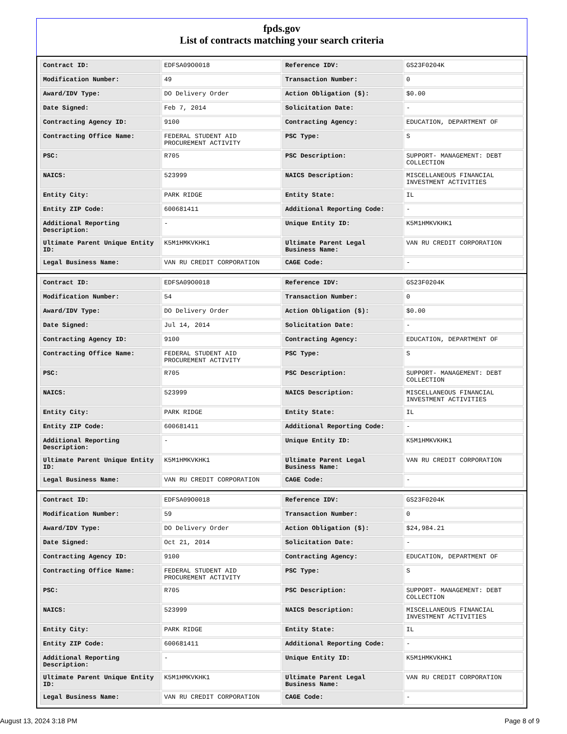fpds.gov
List of contracts matching your search criteria
| Contract ID: | EDFSA09O0018 | Reference IDV: | GS23F0204K |
| Modification Number: | 49 | Transaction Number: | 0 |
| Award/IDV Type: | DO Delivery Order | Action Obligation ($): | $0.00 |
| Date Signed: | Feb 7, 2014 | Solicitation Date: | - |
| Contracting Agency ID: | 9100 | Contracting Agency: | EDUCATION, DEPARTMENT OF |
| Contracting Office Name: | FEDERAL STUDENT AID PROCUREMENT ACTIVITY | PSC Type: | S |
| PSC: | R705 | PSC Description: | SUPPORT- MANAGEMENT: DEBT COLLECTION |
| NAICS: | 523999 | NAICS Description: | MISCELLANEOUS FINANCIAL INVESTMENT ACTIVITIES |
| Entity City: | PARK RIDGE | Entity State: | IL |
| Entity ZIP Code: | 600681411 | Additional Reporting Code: | - |
| Additional Reporting Description: | - | Unique Entity ID: | K5M1HMKVKHK1 |
| Ultimate Parent Unique Entity ID: | K5M1HMKVKHK1 | Ultimate Parent Legal Business Name: | VAN RU CREDIT CORPORATION |
| Legal Business Name: | VAN RU CREDIT CORPORATION | CAGE Code: | - |
| Contract ID: | EDFSA09O0018 | Reference IDV: | GS23F0204K |
| Modification Number: | 54 | Transaction Number: | 0 |
| Award/IDV Type: | DO Delivery Order | Action Obligation ($): | $0.00 |
| Date Signed: | Jul 14, 2014 | Solicitation Date: | - |
| Contracting Agency ID: | 9100 | Contracting Agency: | EDUCATION, DEPARTMENT OF |
| Contracting Office Name: | FEDERAL STUDENT AID PROCUREMENT ACTIVITY | PSC Type: | S |
| PSC: | R705 | PSC Description: | SUPPORT- MANAGEMENT: DEBT COLLECTION |
| NAICS: | 523999 | NAICS Description: | MISCELLANEOUS FINANCIAL INVESTMENT ACTIVITIES |
| Entity City: | PARK RIDGE | Entity State: | IL |
| Entity ZIP Code: | 600681411 | Additional Reporting Code: | - |
| Additional Reporting Description: | - | Unique Entity ID: | K5M1HMKVKHK1 |
| Ultimate Parent Unique Entity ID: | K5M1HMKVKHK1 | Ultimate Parent Legal Business Name: | VAN RU CREDIT CORPORATION |
| Legal Business Name: | VAN RU CREDIT CORPORATION | CAGE Code: | - |
| Contract ID: | EDFSA09O0018 | Reference IDV: | GS23F0204K |
| Modification Number: | 59 | Transaction Number: | 0 |
| Award/IDV Type: | DO Delivery Order | Action Obligation ($): | $24,984.21 |
| Date Signed: | Oct 21, 2014 | Solicitation Date: | - |
| Contracting Agency ID: | 9100 | Contracting Agency: | EDUCATION, DEPARTMENT OF |
| Contracting Office Name: | FEDERAL STUDENT AID PROCUREMENT ACTIVITY | PSC Type: | S |
| PSC: | R705 | PSC Description: | SUPPORT- MANAGEMENT: DEBT COLLECTION |
| NAICS: | 523999 | NAICS Description: | MISCELLANEOUS FINANCIAL INVESTMENT ACTIVITIES |
| Entity City: | PARK RIDGE | Entity State: | IL |
| Entity ZIP Code: | 600681411 | Additional Reporting Code: | - |
| Additional Reporting Description: | - | Unique Entity ID: | K5M1HMKVKHK1 |
| Ultimate Parent Unique Entity ID: | K5M1HMKVKHK1 | Ultimate Parent Legal Business Name: | VAN RU CREDIT CORPORATION |
| Legal Business Name: | VAN RU CREDIT CORPORATION | CAGE Code: | - |
August 13, 2024 3:18 PM Page 8 of 9